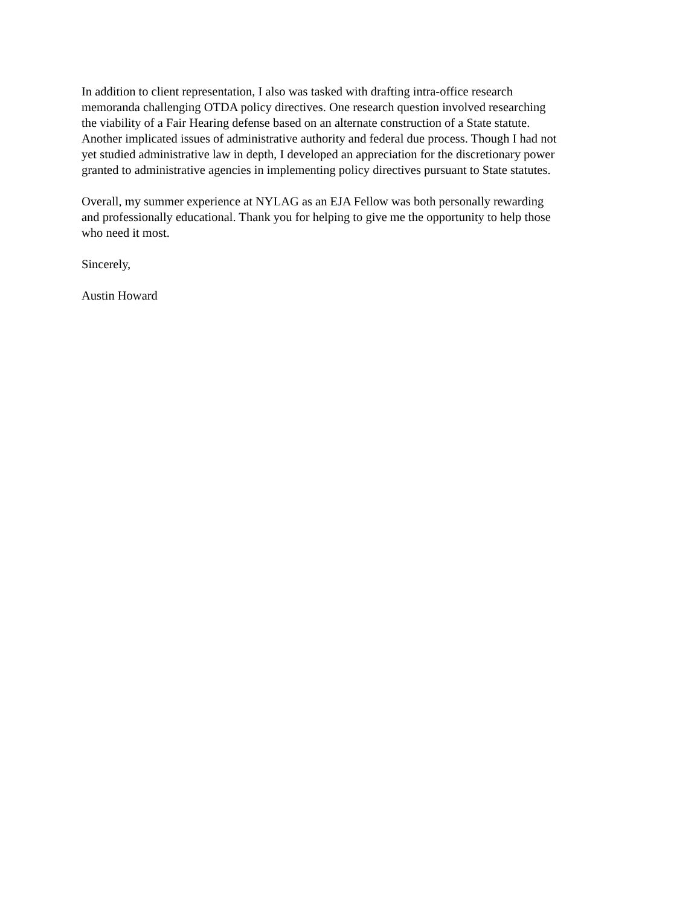In addition to client representation, I also was tasked with drafting intra-office research
memoranda challenging OTDA policy directives. One research question involved researching
the viability of a Fair Hearing defense based on an alternate construction of a State statute.
Another implicated issues of administrative authority and federal due process. Though I had not
yet studied administrative law in depth, I developed an appreciation for the discretionary power
granted to administrative agencies in implementing policy directives pursuant to State statutes.
Overall, my summer experience at NYLAG as an EJA Fellow was both personally rewarding
and professionally educational. Thank you for helping to give me the opportunity to help those
who need it most.
Sincerely,
Austin Howard